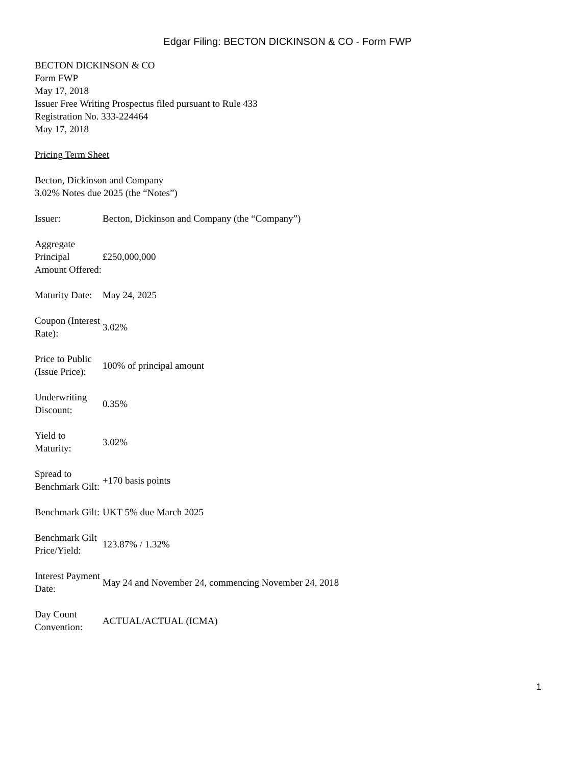Edgar Filing: BECTON DICKINSON & CO - Form FWP
BECTON DICKINSON & CO
Form FWP
May 17, 2018
Issuer Free Writing Prospectus filed pursuant to Rule 433
Registration No. 333-224464
May 17, 2018
Pricing Term Sheet
Becton, Dickinson and Company
3.02% Notes due 2025 (the “Notes”)
| Issuer: | Becton, Dickinson and Company (the “Company”) |
| Aggregate Principal Amount Offered: | £250,000,000 |
| Maturity Date: | May 24, 2025 |
| Coupon (Interest Rate): | 3.02% |
| Price to Public (Issue Price): | 100% of principal amount |
| Underwriting Discount: | 0.35% |
| Yield to Maturity: | 3.02% |
| Spread to Benchmark Gilt: | +170 basis points |
| Benchmark Gilt: | UKT 5% due March 2025 |
| Benchmark Gilt Price/Yield: | 123.87% / 1.32% |
| Interest Payment Date: | May 24 and November 24, commencing November 24, 2018 |
| Day Count Convention: | ACTUAL/ACTUAL (ICMA) |
1